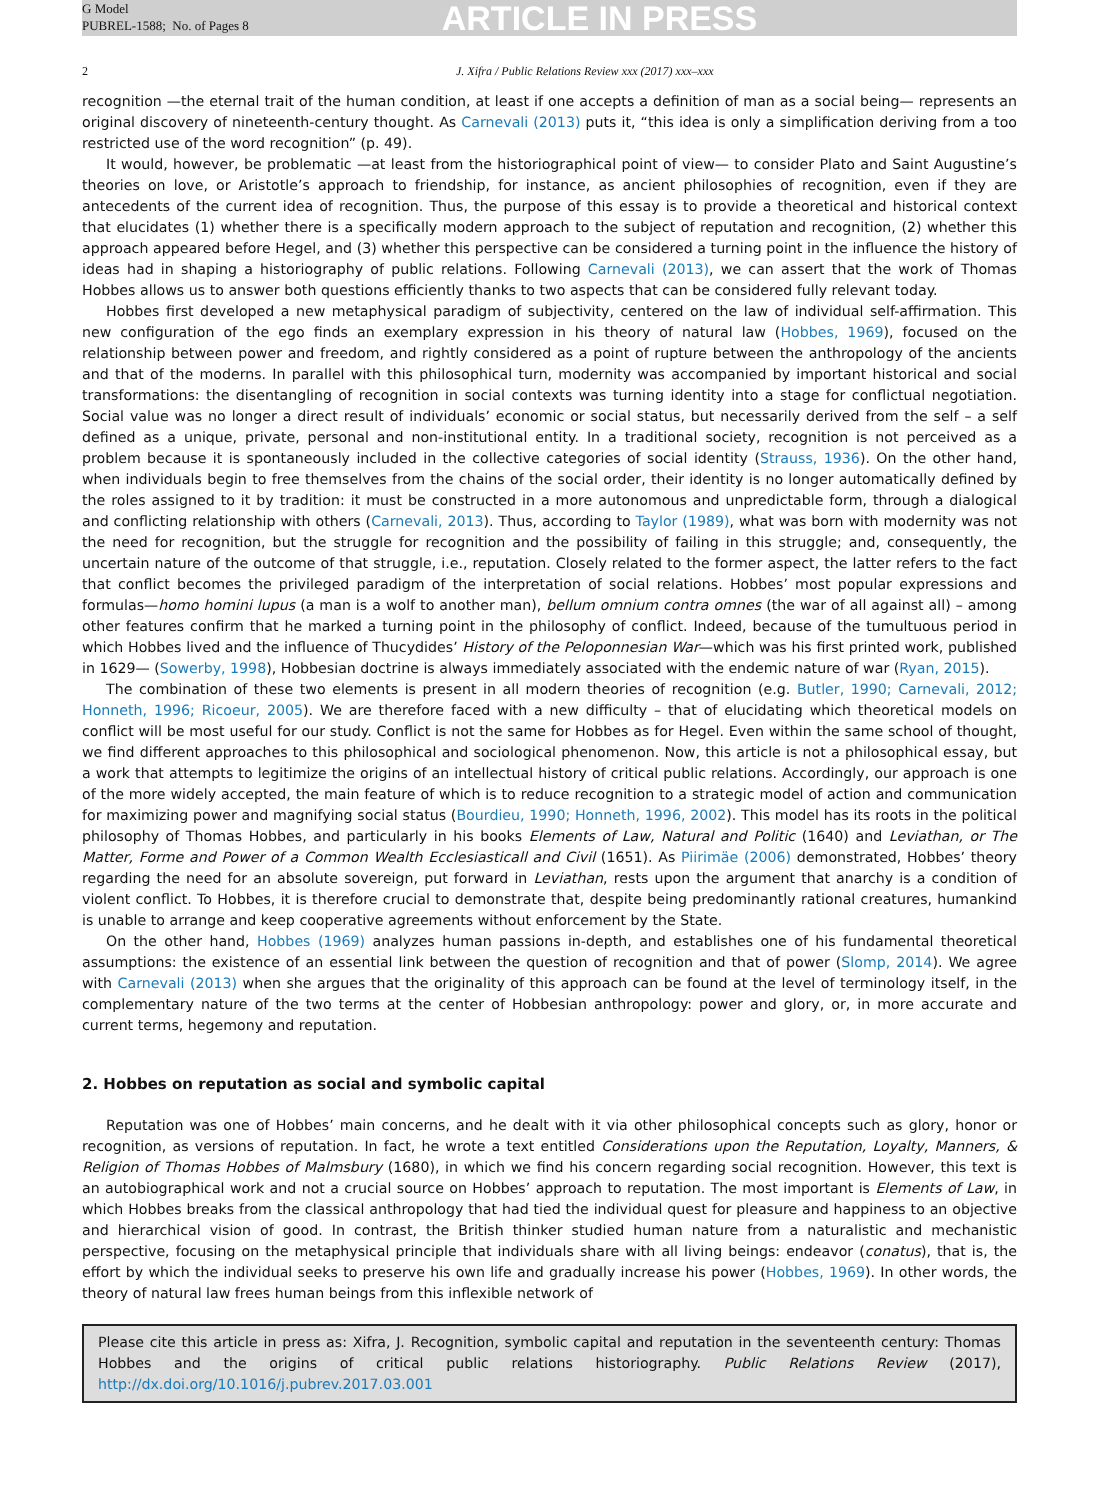G Model
PUBREL-1588; No. of Pages 8
ARTICLE IN PRESS
2 J. Xifra / Public Relations Review xxx (2017) xxx–xxx
recognition —the eternal trait of the human condition, at least if one accepts a definition of man as a social being— represents an original discovery of nineteenth-century thought. As Carnevali (2013) puts it, “this idea is only a simplification deriving from a too restricted use of the word recognition” (p. 49).
It would, however, be problematic —at least from the historiographical point of view— to consider Plato and Saint Augustine’s theories on love, or Aristotle’s approach to friendship, for instance, as ancient philosophies of recognition, even if they are antecedents of the current idea of recognition. Thus, the purpose of this essay is to provide a theoretical and historical context that elucidates (1) whether there is a specifically modern approach to the subject of reputation and recognition, (2) whether this approach appeared before Hegel, and (3) whether this perspective can be considered a turning point in the influence the history of ideas had in shaping a historiography of public relations. Following Carnevali (2013), we can assert that the work of Thomas Hobbes allows us to answer both questions efficiently thanks to two aspects that can be considered fully relevant today.
Hobbes first developed a new metaphysical paradigm of subjectivity, centered on the law of individual self-affirmation. This new configuration of the ego finds an exemplary expression in his theory of natural law (Hobbes, 1969), focused on the relationship between power and freedom, and rightly considered as a point of rupture between the anthropology of the ancients and that of the moderns. In parallel with this philosophical turn, modernity was accompanied by important historical and social transformations: the disentangling of recognition in social contexts was turning identity into a stage for conflictual negotiation. Social value was no longer a direct result of individuals’ economic or social status, but necessarily derived from the self – a self defined as a unique, private, personal and non-institutional entity. In a traditional society, recognition is not perceived as a problem because it is spontaneously included in the collective categories of social identity (Strauss, 1936). On the other hand, when individuals begin to free themselves from the chains of the social order, their identity is no longer automatically defined by the roles assigned to it by tradition: it must be constructed in a more autonomous and unpredictable form, through a dialogical and conflicting relationship with others (Carnevali, 2013). Thus, according to Taylor (1989), what was born with modernity was not the need for recognition, but the struggle for recognition and the possibility of failing in this struggle; and, consequently, the uncertain nature of the outcome of that struggle, i.e., reputation. Closely related to the former aspect, the latter refers to the fact that conflict becomes the privileged paradigm of the interpretation of social relations. Hobbes’ most popular expressions and formulas—homo homini lupus (a man is a wolf to another man), bellum omnium contra omnes (the war of all against all) – among other features confirm that he marked a turning point in the philosophy of conflict. Indeed, because of the tumultuous period in which Hobbes lived and the influence of Thucydides’ History of the Peloponnesian War—which was his first printed work, published in 1629— (Sowerby, 1998), Hobbesian doctrine is always immediately associated with the endemic nature of war (Ryan, 2015).
The combination of these two elements is present in all modern theories of recognition (e.g. Butler, 1990; Carnevali, 2012; Honneth, 1996; Ricoeur, 2005). We are therefore faced with a new difficulty – that of elucidating which theoretical models on conflict will be most useful for our study. Conflict is not the same for Hobbes as for Hegel. Even within the same school of thought, we find different approaches to this philosophical and sociological phenomenon. Now, this article is not a philosophical essay, but a work that attempts to legitimize the origins of an intellectual history of critical public relations. Accordingly, our approach is one of the more widely accepted, the main feature of which is to reduce recognition to a strategic model of action and communication for maximizing power and magnifying social status (Bourdieu, 1990; Honneth, 1996, 2002). This model has its roots in the political philosophy of Thomas Hobbes, and particularly in his books Elements of Law, Natural and Politic (1640) and Leviathan, or The Matter, Forme and Power of a Common Wealth Ecclesiasticall and Civil (1651). As Piirimäe (2006) demonstrated, Hobbes’ theory regarding the need for an absolute sovereign, put forward in Leviathan, rests upon the argument that anarchy is a condition of violent conflict. To Hobbes, it is therefore crucial to demonstrate that, despite being predominantly rational creatures, humankind is unable to arrange and keep cooperative agreements without enforcement by the State.
On the other hand, Hobbes (1969) analyzes human passions in-depth, and establishes one of his fundamental theoretical assumptions: the existence of an essential link between the question of recognition and that of power (Slomp, 2014). We agree with Carnevali (2013) when she argues that the originality of this approach can be found at the level of terminology itself, in the complementary nature of the two terms at the center of Hobbesian anthropology: power and glory, or, in more accurate and current terms, hegemony and reputation.
2. Hobbes on reputation as social and symbolic capital
Reputation was one of Hobbes’ main concerns, and he dealt with it via other philosophical concepts such as glory, honor or recognition, as versions of reputation. In fact, he wrote a text entitled Considerations upon the Reputation, Loyalty, Manners, & Religion of Thomas Hobbes of Malmsbury (1680), in which we find his concern regarding social recognition. However, this text is an autobiographical work and not a crucial source on Hobbes’ approach to reputation. The most important is Elements of Law, in which Hobbes breaks from the classical anthropology that had tied the individual quest for pleasure and happiness to an objective and hierarchical vision of good. In contrast, the British thinker studied human nature from a naturalistic and mechanistic perspective, focusing on the metaphysical principle that individuals share with all living beings: endeavor (conatus), that is, the effort by which the individual seeks to preserve his own life and gradually increase his power (Hobbes, 1969). In other words, the theory of natural law frees human beings from this inflexible network of
Please cite this article in press as: Xifra, J. Recognition, symbolic capital and reputation in the seventeenth century: Thomas Hobbes and the origins of critical public relations historiography. Public Relations Review (2017), http://dx.doi.org/10.1016/j.pubrev.2017.03.001